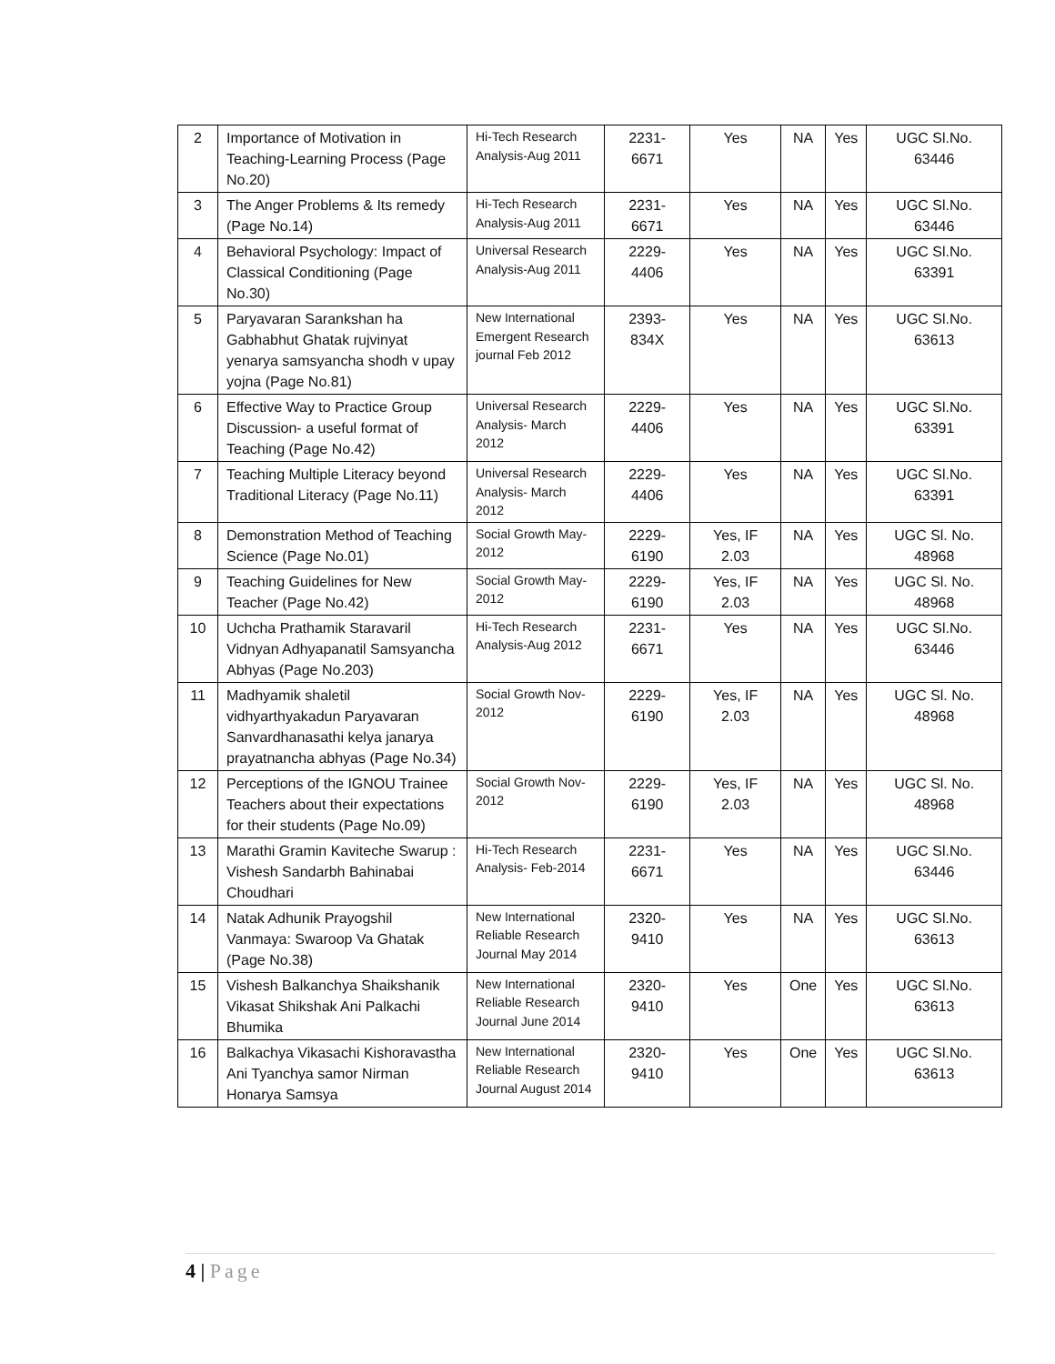| 2 | Importance of Motivation in Teaching-Learning Process (Page No.20) | Hi-Tech Research Analysis-Aug 2011 | 2231-6671 | Yes | NA | Yes | UGC Sl.No. 63446 |
| 3 | The Anger Problems & Its remedy (Page No.14) | Hi-Tech Research Analysis-Aug 2011 | 2231-6671 | Yes | NA | Yes | UGC Sl.No. 63446 |
| 4 | Behavioral Psychology: Impact of Classical Conditioning (Page No.30) | Universal Research Analysis-Aug 2011 | 2229-4406 | Yes | NA | Yes | UGC Sl.No. 63391 |
| 5 | Paryavaran Sarankshan ha Gabhabhut Ghatak rujvinyat yenarya samsyancha shodh v upay yojna (Page No.81) | New International Emergent Research journal Feb 2012 | 2393-834X | Yes | NA | Yes | UGC Sl.No. 63613 |
| 6 | Effective Way to Practice Group Discussion- a useful format of Teaching (Page No.42) | Universal Research Analysis- March 2012 | 2229-4406 | Yes | NA | Yes | UGC Sl.No. 63391 |
| 7 | Teaching Multiple Literacy beyond Traditional Literacy (Page No.11) | Universal Research Analysis- March 2012 | 2229-4406 | Yes | NA | Yes | UGC Sl.No. 63391 |
| 8 | Demonstration Method of Teaching Science (Page No.01) | Social Growth May- 2012 | 2229-6190 | Yes, IF 2.03 | NA | Yes | UGC Sl. No. 48968 |
| 9 | Teaching Guidelines for New Teacher (Page No.42) | Social Growth May- 2012 | 2229-6190 | Yes, IF 2.03 | NA | Yes | UGC Sl. No. 48968 |
| 10 | Uchcha Prathamik Staravaril Vidnyan Adhyapanatil Samsyancha Abhyas (Page No.203) | Hi-Tech Research Analysis-Aug 2012 | 2231-6671 | Yes | NA | Yes | UGC Sl.No. 63446 |
| 11 | Madhyamik shaletil vidhyarthyakadun Paryavaran Sanvardhanasathi kelya janarya prayatnancha abhyas (Page No.34) | Social Growth Nov-2012 | 2229-6190 | Yes, IF 2.03 | NA | Yes | UGC Sl. No. 48968 |
| 12 | Perceptions of the IGNOU Trainee Teachers about their expectations for their students (Page No.09) | Social Growth Nov-2012 | 2229-6190 | Yes, IF 2.03 | NA | Yes | UGC Sl. No. 48968 |
| 13 | Marathi Gramin Kaviteche Swarup : Vishesh Sandarbh Bahinabai Choudhari | Hi-Tech Research Analysis- Feb-2014 | 2231-6671 | Yes | NA | Yes | UGC Sl.No. 63446 |
| 14 | Natak Adhunik Prayogshil Vanmaya: Swaroop Va Ghatak (Page No.38) | New International Reliable Research Journal May 2014 | 2320-9410 | Yes | NA | Yes | UGC Sl.No. 63613 |
| 15 | Vishesh Balkanchya Shaikshanik Vikasat Shikshak Ani Palkachi Bhumika | New International Reliable Research Journal June 2014 | 2320-9410 | Yes | One | Yes | UGC Sl.No. 63613 |
| 16 | Balkachya Vikasachi Kishoravastha Ani Tyanchya samor Nirman Honarya Samsya | New International Reliable Research Journal August 2014 | 2320-9410 | Yes | One | Yes | UGC Sl.No. 63613 |
4 | Page